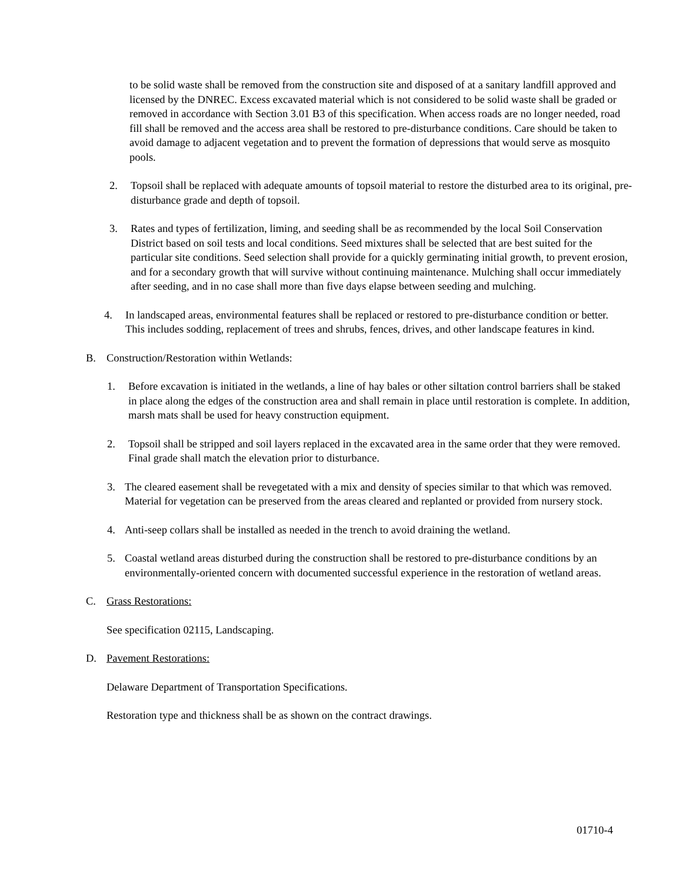to be solid waste shall be removed from the construction site and disposed of at a sanitary landfill approved and licensed by the DNREC. Excess excavated material which is not considered to be solid waste shall be graded or removed in accordance with Section 3.01 B3 of this specification. When access roads are no longer needed, road fill shall be removed and the access area shall be restored to pre-disturbance conditions. Care should be taken to avoid damage to adjacent vegetation and to prevent the formation of depressions that would serve as mosquito pools.
2. Topsoil shall be replaced with adequate amounts of topsoil material to restore the disturbed area to its original, pre-disturbance grade and depth of topsoil.
3. Rates and types of fertilization, liming, and seeding shall be as recommended by the local Soil Conservation District based on soil tests and local conditions. Seed mixtures shall be selected that are best suited for the particular site conditions. Seed selection shall provide for a quickly germinating initial growth, to prevent erosion, and for a secondary growth that will survive without continuing maintenance. Mulching shall occur immediately after seeding, and in no case shall more than five days elapse between seeding and mulching.
4. In landscaped areas, environmental features shall be replaced or restored to pre-disturbance condition or better. This includes sodding, replacement of trees and shrubs, fences, drives, and other landscape features in kind.
B. Construction/Restoration within Wetlands:
1. Before excavation is initiated in the wetlands, a line of hay bales or other siltation control barriers shall be staked in place along the edges of the construction area and shall remain in place until restoration is complete. In addition, marsh mats shall be used for heavy construction equipment.
2. Topsoil shall be stripped and soil layers replaced in the excavated area in the same order that they were removed. Final grade shall match the elevation prior to disturbance.
3. The cleared easement shall be revegetated with a mix and density of species similar to that which was removed. Material for vegetation can be preserved from the areas cleared and replanted or provided from nursery stock.
4. Anti-seep collars shall be installed as needed in the trench to avoid draining the wetland.
5. Coastal wetland areas disturbed during the construction shall be restored to pre-disturbance conditions by an environmentally-oriented concern with documented successful experience in the restoration of wetland areas.
C. Grass Restorations:
See specification 02115, Landscaping.
D. Pavement Restorations:
Delaware Department of Transportation Specifications.
Restoration type and thickness shall be as shown on the contract drawings.
01710-4